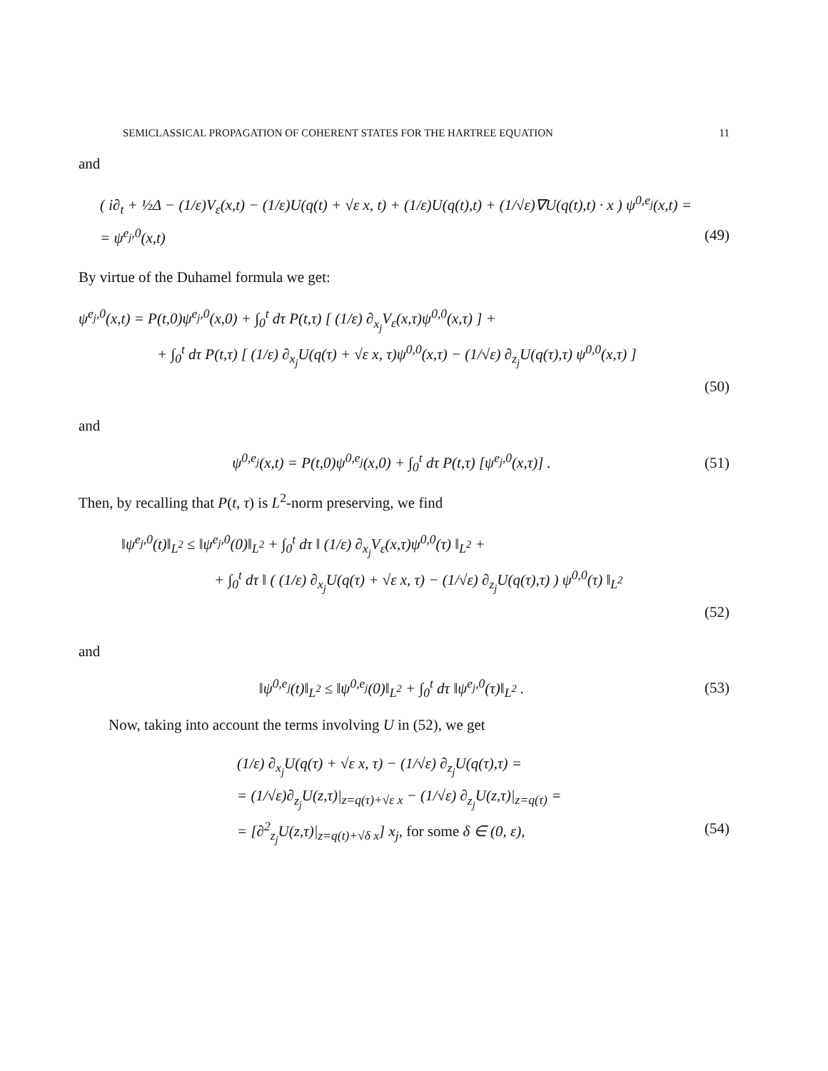SEMICLASSICAL PROPAGATION OF COHERENT STATES FOR THE HARTREE EQUATION 11
and
( i∂<sub>t</sub> + ½Δ − (1/ε)V<sub>ε</sub>(x,t) − (1/ε)U(q(t) + √ε x, t) + (1/ε)U(q(t),t) + (1/√ε)∇U(q(t),t) · x ) ψ<sup>0,e<sub>j</sub></sup>(x,t) =
= ψ<sup>e<sub>j</sub>,0</sup>(x,t) (49)
By virtue of the Duhamel formula we get:
ψ<sup>e<sub>j</sub>,0</sup>(x,t) = P(t,0)ψ<sup>e<sub>j</sub>,0</sup>(x,0) + ∫<sub>0</sub><sup>t</sup> dτ P(t,τ) [ (1/ε) ∂<sub>x<sub>j</sub></sub>V<sub>ε</sub>(x,τ)ψ<sup>0,0</sup>(x,τ) ] +
+ ∫<sub>0</sub><sup>t</sup> dτ P(t,τ) [ (1/ε) ∂<sub>x<sub>j</sub></sub>U(q(τ) + √ε x, τ)ψ<sup>0,0</sup>(x,τ) − (1/√ε) ∂<sub>z<sub>j</sub></sub>U(q(τ),τ) ψ<sup>0,0</sup>(x,τ) ]
(50)
and
ψ<sup>0,e<sub>j</sub></sup>(x,t) = P(t,0)ψ<sup>0,e<sub>j</sub></sup>(x,0) + ∫<sub>0</sub><sup>t</sup> dτ P(t,τ) [ψ<sup>e<sub>j</sub>,0</sup>(x,τ)] . (51)
Then, by recalling that P(t, τ) is L<sup>2</sup>-norm preserving, we find
‖ψ<sup>e<sub>j</sub>,0</sup>(t)‖<sub>L<sup>2</sup></sub> ≤ ‖ψ<sup>e<sub>j</sub>,0</sup>(0)‖<sub>L<sup>2</sup></sub> + ∫<sub>0</sub><sup>t</sup> dτ ‖ (1/ε) ∂<sub>x<sub>j</sub></sub>V<sub>ε</sub>(x,τ)ψ<sup>0,0</sup>(τ) ‖<sub>L<sup>2</sup></sub> +
+ ∫<sub>0</sub><sup>t</sup> dτ ‖ ( (1/ε) ∂<sub>x<sub>j</sub></sub>U(q(τ) + √ε x, τ) − (1/√ε) ∂<sub>z<sub>j</sub></sub>U(q(τ),τ) ) ψ<sup>0,0</sup>(τ) ‖<sub>L<sup>2</sup></sub>
(52)
and
‖ψ<sup>0,e<sub>j</sub></sup>(t)‖<sub>L<sup>2</sup></sub> ≤ ‖ψ<sup>0,e<sub>j</sub></sup>(0)‖<sub>L<sup>2</sup></sub> + ∫<sub>0</sub><sup>t</sup> dτ ‖ψ<sup>e<sub>j</sub>,0</sup>(τ)‖<sub>L<sup>2</sup></sub> . (53)
Now, taking into account the terms involving U in (52), we get
(1/ε) ∂<sub>x<sub>j</sub></sub>U(q(τ) + √ε x, τ) − (1/√ε) ∂<sub>z<sub>j</sub></sub>U(q(τ),τ) =
= (1/√ε)∂<sub>z<sub>j</sub></sub>U(z,τ)|<sub>z=q(τ)+√ε x</sub> − (1/√ε) ∂<sub>z<sub>j</sub></sub>U(z,τ)|<sub>z=q(τ)</sub> =
= [∂<sup>2</sup><sub>z<sub>j</sub></sub>U(z,τ)|<sub>z=q(t)+√δ x</sub>] x<sub>j</sub>, for some δ ∈ (0, ε), (54)